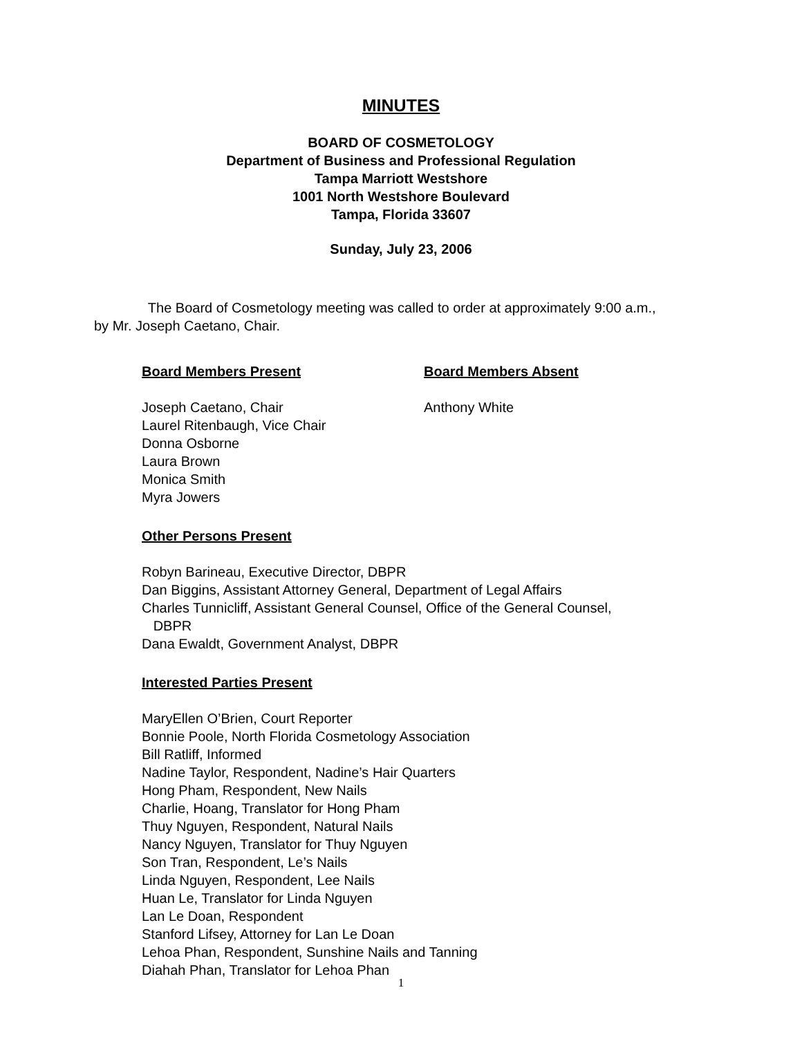MINUTES
BOARD OF COSMETOLOGY
Department of Business and Professional Regulation
Tampa Marriott Westshore
1001 North Westshore Boulevard
Tampa, Florida 33607
Sunday, July 23, 2006
The Board of Cosmetology meeting was called to order at approximately 9:00 a.m., by Mr. Joseph Caetano, Chair.
Board Members Present
Joseph Caetano, Chair
Laurel Ritenbaugh, Vice Chair
Donna Osborne
Laura Brown
Monica Smith
Myra Jowers
Board Members Absent
Anthony White
Other Persons Present
Robyn Barineau, Executive Director, DBPR
Dan Biggins, Assistant Attorney General, Department of Legal Affairs
Charles Tunnicliff, Assistant General Counsel, Office of the General Counsel,
DBPR
Dana Ewaldt, Government Analyst, DBPR
Interested Parties Present
MaryEllen O’Brien, Court Reporter
Bonnie Poole, North Florida Cosmetology Association
Bill Ratliff, Informed
Nadine Taylor, Respondent, Nadine’s Hair Quarters
Hong Pham, Respondent, New Nails
Charlie, Hoang, Translator for Hong Pham
Thuy Nguyen, Respondent, Natural Nails
Nancy Nguyen, Translator for Thuy Nguyen
Son Tran, Respondent, Le’s Nails
Linda Nguyen, Respondent, Lee Nails
Huan Le, Translator for Linda Nguyen
Lan Le Doan, Respondent
Stanford Lifsey, Attorney for Lan Le Doan
Lehoa Phan, Respondent, Sunshine Nails and Tanning
Diahah Phan, Translator for Lehoa Phan
1